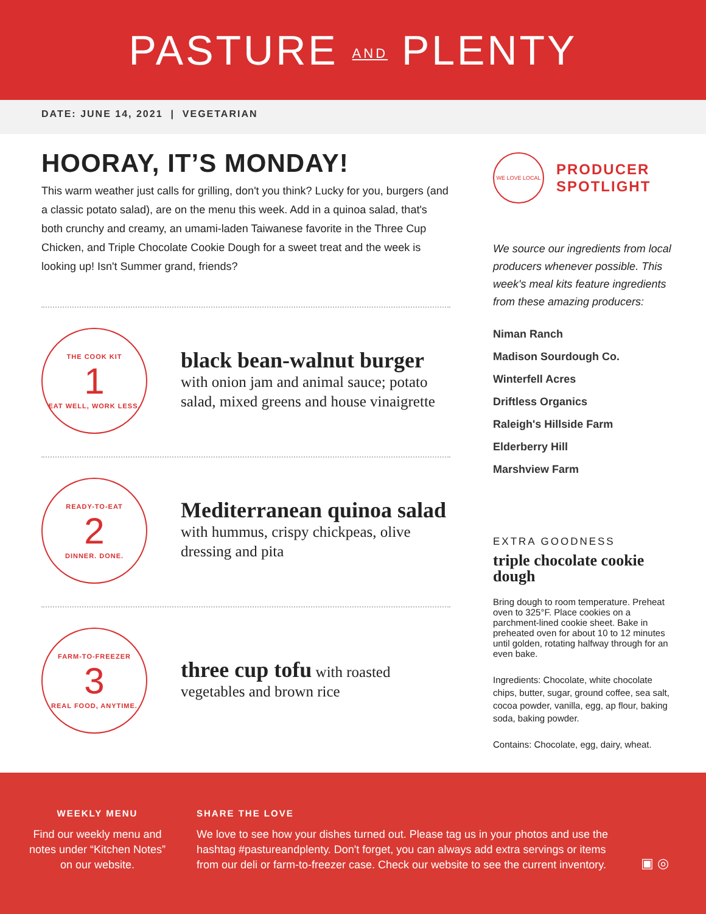PASTURE AND PLENTY
DATE: JUNE 14, 2021 | VEGETARIAN
HOORAY, IT’S MONDAY!
This warm weather just calls for grilling, don't you think? Lucky for you, burgers (and a classic potato salad), are on the menu this week. Add in a quinoa salad, that's both crunchy and creamy, an umami-laden Taiwanese favorite in the Three Cup Chicken, and Triple Chocolate Cookie Dough for a sweet treat and the week is looking up! Isn't Summer grand, friends?
THE COOK KIT
1
EAT WELL, WORK LESS.
black bean-walnut burger
with onion jam and animal sauce; potato salad, mixed greens and house vinaigrette
READY-TO-EAT
2
DINNER. DONE.
Mediterranean quinoa salad with hummus, crispy chickpeas, olive dressing and pita
FARM-TO-FREEZER
3
REAL FOOD, ANYTIME.
three cup tofu with roasted vegetables and brown rice
WE LOVE LOCAL
PRODUCER
SPOTLIGHT
We source our ingredients from local producers whenever possible. This week's meal kits feature ingredients from these amazing producers:
Niman Ranch
Madison Sourdough Co.
Winterfell Acres
Driftless Organics
Raleigh's Hillside Farm
Elderberry Hill
Marshview Farm
EXTRA GOODNESS
triple chocolate cookie dough
Bring dough to room temperature. Preheat oven to 325°F. Place cookies on a parchment-lined cookie sheet. Bake in preheated oven for about 10 to 12 minutes until golden, rotating halfway through for an even bake.
Ingredients: Chocolate, white chocolate chips, butter, sugar, ground coffee, sea salt, cocoa powder, vanilla, egg, ap flour, baking soda, baking powder.
Contains: Chocolate, egg, dairy, wheat.
WEEKLY MENU
Find our weekly menu and notes under “Kitchen Notes” on our website.
SHARE THE LOVE
We love to see how your dishes turned out. Please tag us in your photos and use the hashtag #pastureandplenty. Don't forget, you can always add extra servings or items from our deli or farm-to-freezer case. Check our website to see the current inventory.
▣ ◎